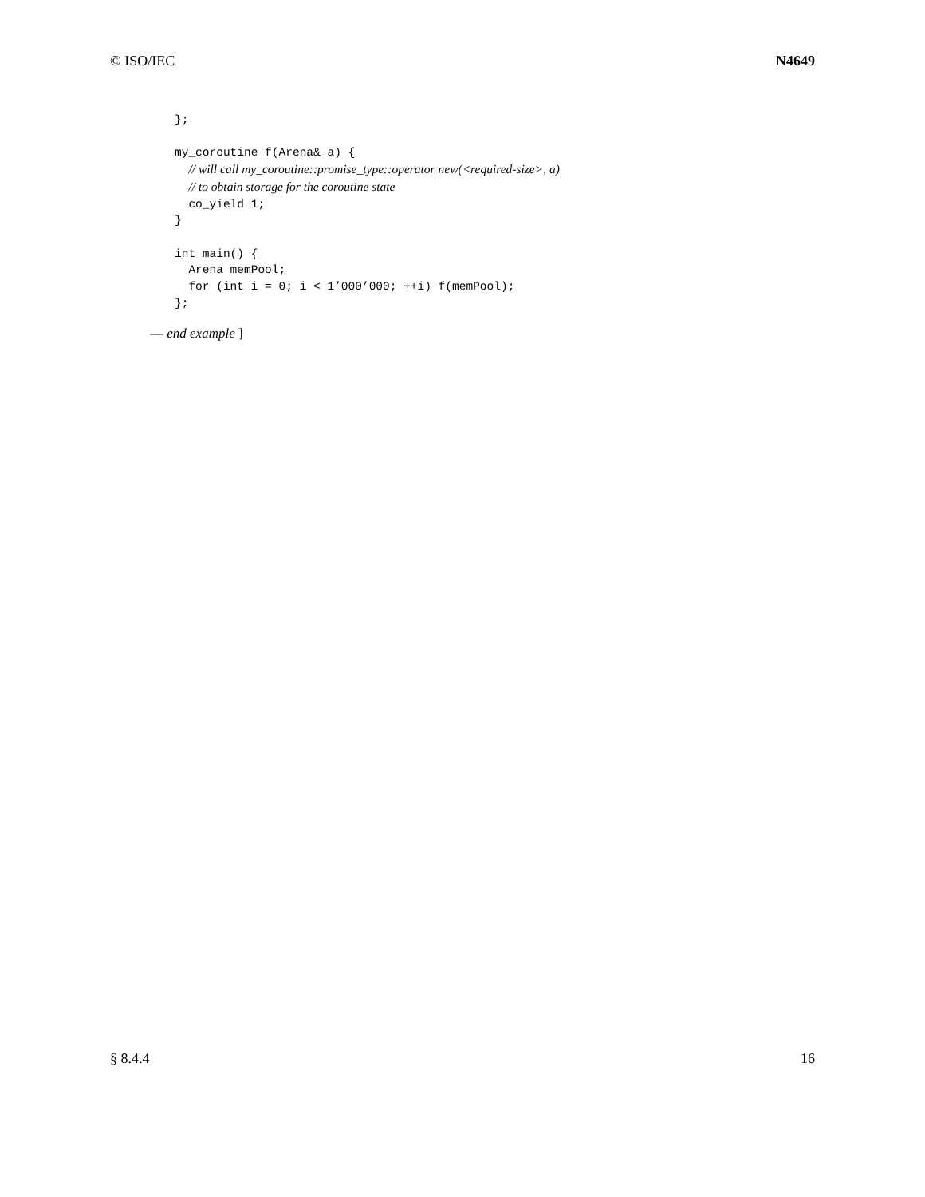© ISO/IEC N4649
};

my_coroutine f(Arena& a) {
  // will call my_coroutine::promise_type::operator new(<required-size>, a)
  // to obtain storage for the coroutine state
  co_yield 1;
}

int main() {
  Arena memPool;
  for (int i = 0; i < 1’000’000; ++i) f(memPool);
};
— end example ]
§ 8.4.4 16